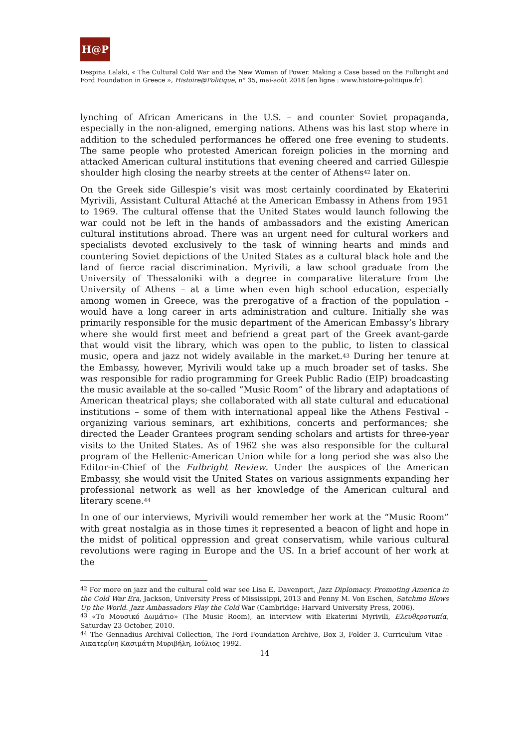H@P
Despina Lalaki, « The Cultural Cold War and the New Woman of Power. Making a Case based on the Fulbright and Ford Foundation in Greece », Histoire@Politique, n° 35, mai-août 2018 [en ligne : www.histoire-politique.fr].
lynching of African Americans in the U.S. – and counter Soviet propaganda, especially in the non-aligned, emerging nations. Athens was his last stop where in addition to the scheduled performances he offered one free evening to students. The same people who protested American foreign policies in the morning and attacked American cultural institutions that evening cheered and carried Gillespie shoulder high closing the nearby streets at the center of Athens<sup>42</sup> later on.
On the Greek side Gillespie’s visit was most certainly coordinated by Ekaterini Myrivili, Assistant Cultural Attaché at the American Embassy in Athens from 1951 to 1969. The cultural offense that the United States would launch following the war could not be left in the hands of ambassadors and the existing American cultural institutions abroad. There was an urgent need for cultural workers and specialists devoted exclusively to the task of winning hearts and minds and countering Soviet depictions of the United States as a cultural black hole and the land of fierce racial discrimination. Myrivili, a law school graduate from the University of Thessaloniki with a degree in comparative literature from the University of Athens – at a time when even high school education, especially among women in Greece, was the prerogative of a fraction of the population – would have a long career in arts administration and culture. Initially she was primarily responsible for the music department of the American Embassy’s library where she would first meet and befriend a great part of the Greek avant-garde that would visit the library, which was open to the public, to listen to classical music, opera and jazz not widely available in the market.<sup>43</sup> During her tenure at the Embassy, however, Myrivili would take up a much broader set of tasks. She was responsible for radio programming for Greek Public Radio (EIP) broadcasting the music available at the so-called “Music Room” of the library and adaptations of American theatrical plays; she collaborated with all state cultural and educational institutions – some of them with international appeal like the Athens Festival – organizing various seminars, art exhibitions, concerts and performances; she directed the Leader Grantees program sending scholars and artists for three-year visits to the United States. As of 1962 she was also responsible for the cultural program of the Hellenic-American Union while for a long period she was also the Editor-in-Chief of the Fulbright Review. Under the auspices of the American Embassy, she would visit the United States on various assignments expanding her professional network as well as her knowledge of the American cultural and literary scene.<sup>44</sup>
In one of our interviews, Myrivili would remember her work at the “Music Room” with great nostalgia as in those times it represented a beacon of light and hope in the midst of political oppression and great conservatism, while various cultural revolutions were raging in Europe and the US. In a brief account of her work at the
<sup>42</sup> For more on jazz and the cultural cold war see Lisa E. Davenport, Jazz Diplomacy. Promoting America in the Cold War Era, Jackson, University Press of Mississippi, 2013 and Penny M. Von Eschen, Satchmo Blows Up the World. Jazz Ambassadors Play the Cold War (Cambridge: Harvard University Press, 2006).
<sup>43</sup> «Το Μουσικό Δωμάτιο» (The Music Room), an interview with Ekaterini Myrivili, Ελευθεροτυπία, Saturday 23 October, 2010.
<sup>44</sup> The Gennadius Archival Collection, The Ford Foundation Archive, Box 3, Folder 3. Curriculum Vitae – Αικατερίνη Κασιμάτη Μυριβήλη, Ιούλιος 1992.
14